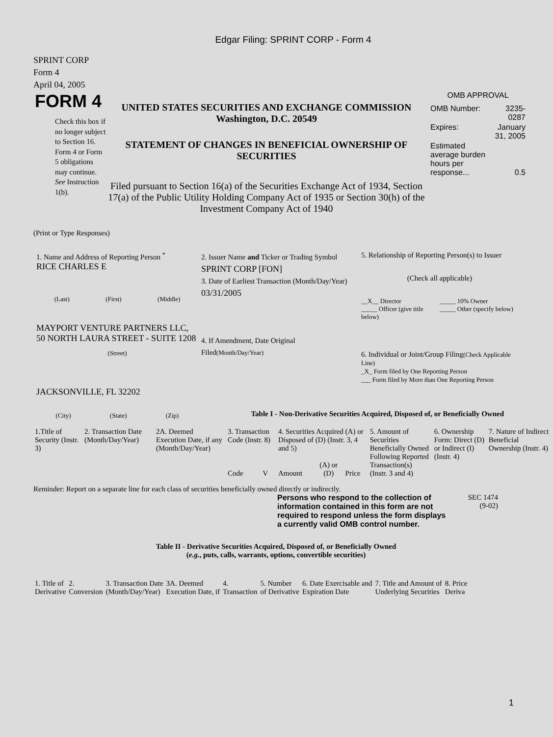Edgar Filing: SPRINT CORP - Form 4
SPRINT CORP
Form 4
April 04, 2005
FORM 4
Check this box if no longer subject to Section 16. Form 4 or Form 5 obligations may continue. See Instruction 1(b).
UNITED STATES SECURITIES AND EXCHANGE COMMISSION
Washington, D.C. 20549
STATEMENT OF CHANGES IN BENEFICIAL OWNERSHIP OF SECURITIES
Filed pursuant to Section 16(a) of the Securities Exchange Act of 1934, Section 17(a) of the Public Utility Holding Company Act of 1935 or Section 30(h) of the Investment Company Act of 1940
OMB APPROVAL
| OMB Number: | 3235-0287 |
| Expires: | January 31, 2005 |
| Estimated average burden hours per response... | 0.5 |
(Print or Type Responses)
1. Name and Address of Reporting Person <sup>*</sup>
RICE CHARLES E
(Last) (First) (Middle)
MAYPORT VENTURE PARTNERS LLC, 50 NORTH LAURA STREET - SUITE 1208
(Street)
JACKSONVILLE, FL 32202
(City) (State) (Zip)
2. Issuer Name and Ticker or Trading Symbol
SPRINT CORP [FON]
3. Date of Earliest Transaction (Month/Day/Year)
03/31/2005
4. If Amendment, Date Original Filed(Month/Day/Year)
5. Relationship of Reporting Person(s) to Issuer
(Check all applicable)
__X__ Director
_____ Officer (give title below)
_____ 10% Owner
_____ Other (specify below)
6. Individual or Joint/Group Filing(Check Applicable Line)
_X_ Form filed by One Reporting Person
___ Form filed by More than One Reporting Person
Table I - Non-Derivative Securities Acquired, Disposed of, or Beneficially Owned
| 1.Title of Security (Instr. 3) | 2. Transaction Date (Month/Day/Year) | 2A. Deemed Execution Date, if any (Month/Day/Year) | 3. Transaction Code (Instr. 8) | | 4. Securities Acquired (A) or Disposed of (D) (Instr. 3, 4 and 5) | | | 5. Amount of Securities Beneficially Owned Following Reported Transaction(s) (Instr. 3 and 4) | 6. Ownership Form: Direct (D) or Indirect (I) (Instr. 4) | 7. Nature of Indirect Beneficial Ownership (Instr. 4) |
| | | | Code | V | Amount | (A) or (D) | Price | | | |
Reminder: Report on a separate line for each class of securities beneficially owned directly or indirectly.
Persons who respond to the collection of information contained in this form are not required to respond unless the form displays a currently valid OMB control number.
SEC 1474
(9-02)
Table II - Derivative Securities Acquired, Disposed of, or Beneficially Owned
(e.g., puts, calls, warrants, options, convertible securities)
| 1. Title of Derivative | 2. Conversion | 3. Transaction Date (Month/Day/Year) | 3A. Deemed Execution Date, if | 4. Transaction | 5. Number of Derivative | 6. Date Exercisable and Expiration Date | 7. Title and Amount of Underlying Securities | 8. Price Deriva |
1